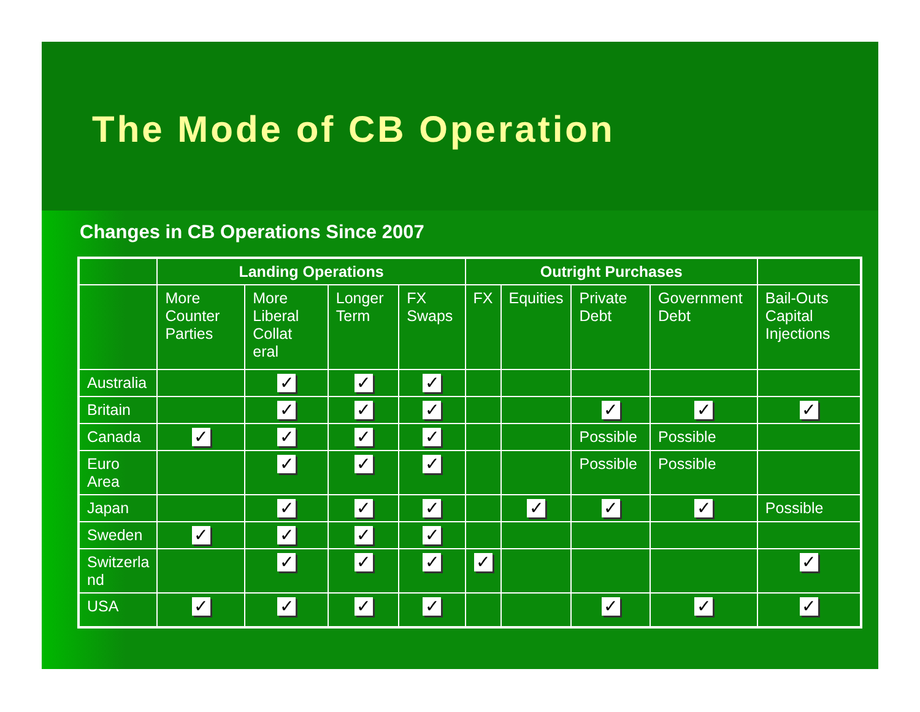The Mode of CB Operation
Changes in CB Operations Since 2007
| | Landing Operations | | | | Outright Purchases | | | | |
| --- | --- | --- | --- | --- | --- | --- | --- | --- | --- |
| | More Counter Parties | More Liberal Collat eral | Longer Term | FX Swaps | FX | Equities | Private Debt | Government Debt | Bail-Outs Capital Injections |
| Australia | | ✓ | ✓ | ✓ | | | | | |
| Britain | | ✓ | ✓ | ✓ | | | ✓ | ✓ | ✓ |
| Canada | ✓ | ✓ | ✓ | ✓ | | | Possible | Possible | |
| Euro Area | | ✓ | ✓ | ✓ | | | Possible | Possible | |
| Japan | | ✓ | ✓ | ✓ | | ✓ | ✓ | ✓ | Possible |
| Sweden | ✓ | ✓ | ✓ | ✓ | | | | | |
| Switzerla nd | | ✓ | ✓ | ✓ | ✓ | | | | ✓ |
| USA | ✓ | ✓ | ✓ | ✓ | | | ✓ | ✓ | ✓ |